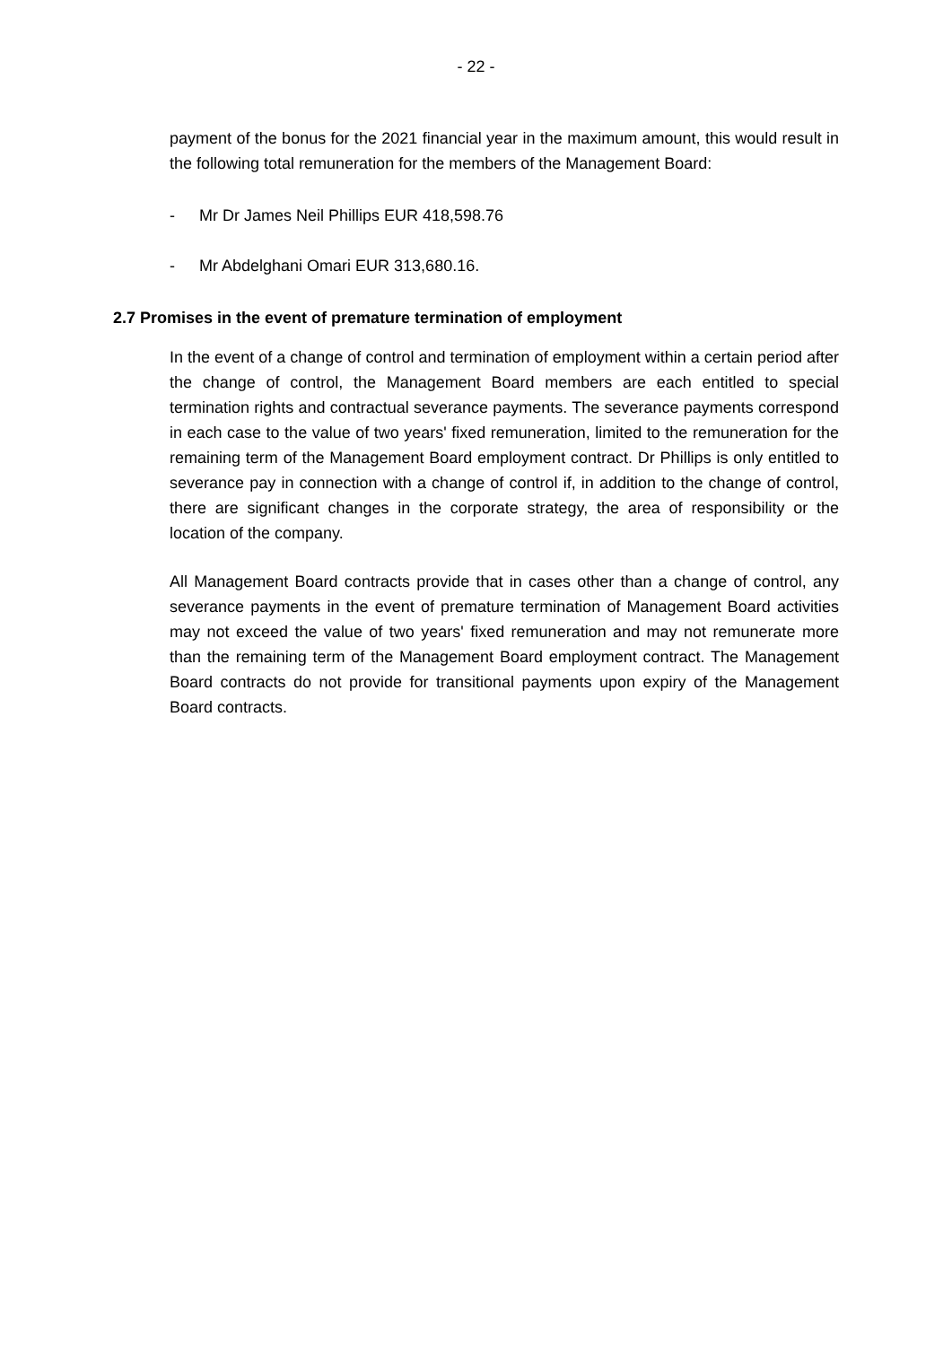- 22 -
payment of the bonus for the 2021 financial year in the maximum amount, this would result in the following total remuneration for the members of the Management Board:
- Mr Dr James Neil Phillips EUR 418,598.76
- Mr Abdelghani Omari EUR 313,680.16.
2.7 Promises in the event of premature termination of employment
In the event of a change of control and termination of employment within a certain period after the change of control, the Management Board members are each entitled to special termination rights and contractual severance payments. The severance payments correspond in each case to the value of two years' fixed remuneration, limited to the remuneration for the remaining term of the Management Board employment contract. Dr Phillips is only entitled to severance pay in connection with a change of control if, in addition to the change of control, there are significant changes in the corporate strategy, the area of responsibility or the location of the company.
All Management Board contracts provide that in cases other than a change of control, any severance payments in the event of premature termination of Management Board activities may not exceed the value of two years' fixed remuneration and may not remunerate more than the remaining term of the Management Board employment contract. The Management Board contracts do not provide for transitional payments upon expiry of the Management Board contracts.